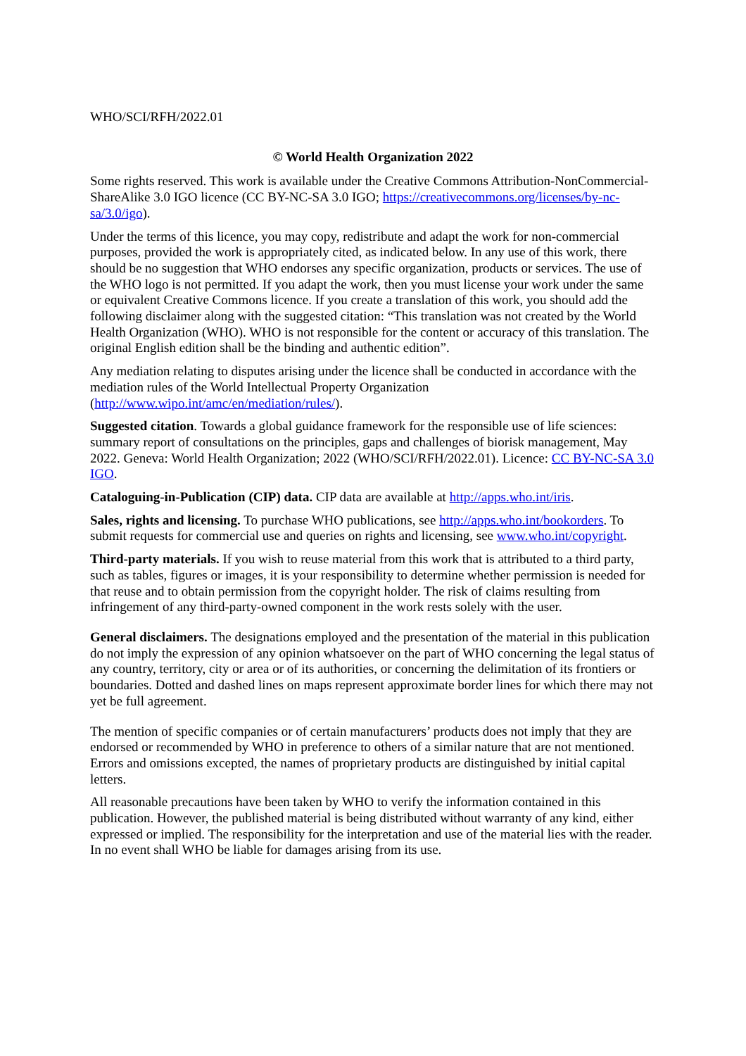WHO/SCI/RFH/2022.01
© World Health Organization 2022
Some rights reserved. This work is available under the Creative Commons Attribution-NonCommercial-ShareAlike 3.0 IGO licence (CC BY-NC-SA 3.0 IGO; https://creativecommons.org/licenses/by-nc-sa/3.0/igo).
Under the terms of this licence, you may copy, redistribute and adapt the work for non-commercial purposes, provided the work is appropriately cited, as indicated below. In any use of this work, there should be no suggestion that WHO endorses any specific organization, products or services. The use of the WHO logo is not permitted. If you adapt the work, then you must license your work under the same or equivalent Creative Commons licence. If you create a translation of this work, you should add the following disclaimer along with the suggested citation: “This translation was not created by the World Health Organization (WHO). WHO is not responsible for the content or accuracy of this translation. The original English edition shall be the binding and authentic edition”.
Any mediation relating to disputes arising under the licence shall be conducted in accordance with the mediation rules of the World Intellectual Property Organization (http://www.wipo.int/amc/en/mediation/rules/).
Suggested citation. Towards a global guidance framework for the responsible use of life sciences: summary report of consultations on the principles, gaps and challenges of biorisk management, May 2022. Geneva: World Health Organization; 2022 (WHO/SCI/RFH/2022.01). Licence: CC BY-NC-SA 3.0 IGO.
Cataloguing-in-Publication (CIP) data. CIP data are available at http://apps.who.int/iris.
Sales, rights and licensing. To purchase WHO publications, see http://apps.who.int/bookorders. To submit requests for commercial use and queries on rights and licensing, see www.who.int/copyright.
Third-party materials. If you wish to reuse material from this work that is attributed to a third party, such as tables, figures or images, it is your responsibility to determine whether permission is needed for that reuse and to obtain permission from the copyright holder. The risk of claims resulting from infringement of any third-party-owned component in the work rests solely with the user.
General disclaimers. The designations employed and the presentation of the material in this publication do not imply the expression of any opinion whatsoever on the part of WHO concerning the legal status of any country, territory, city or area or of its authorities, or concerning the delimitation of its frontiers or boundaries. Dotted and dashed lines on maps represent approximate border lines for which there may not yet be full agreement.
The mention of specific companies or of certain manufacturers’ products does not imply that they are endorsed or recommended by WHO in preference to others of a similar nature that are not mentioned. Errors and omissions excepted, the names of proprietary products are distinguished by initial capital letters.
All reasonable precautions have been taken by WHO to verify the information contained in this publication. However, the published material is being distributed without warranty of any kind, either expressed or implied. The responsibility for the interpretation and use of the material lies with the reader. In no event shall WHO be liable for damages arising from its use.